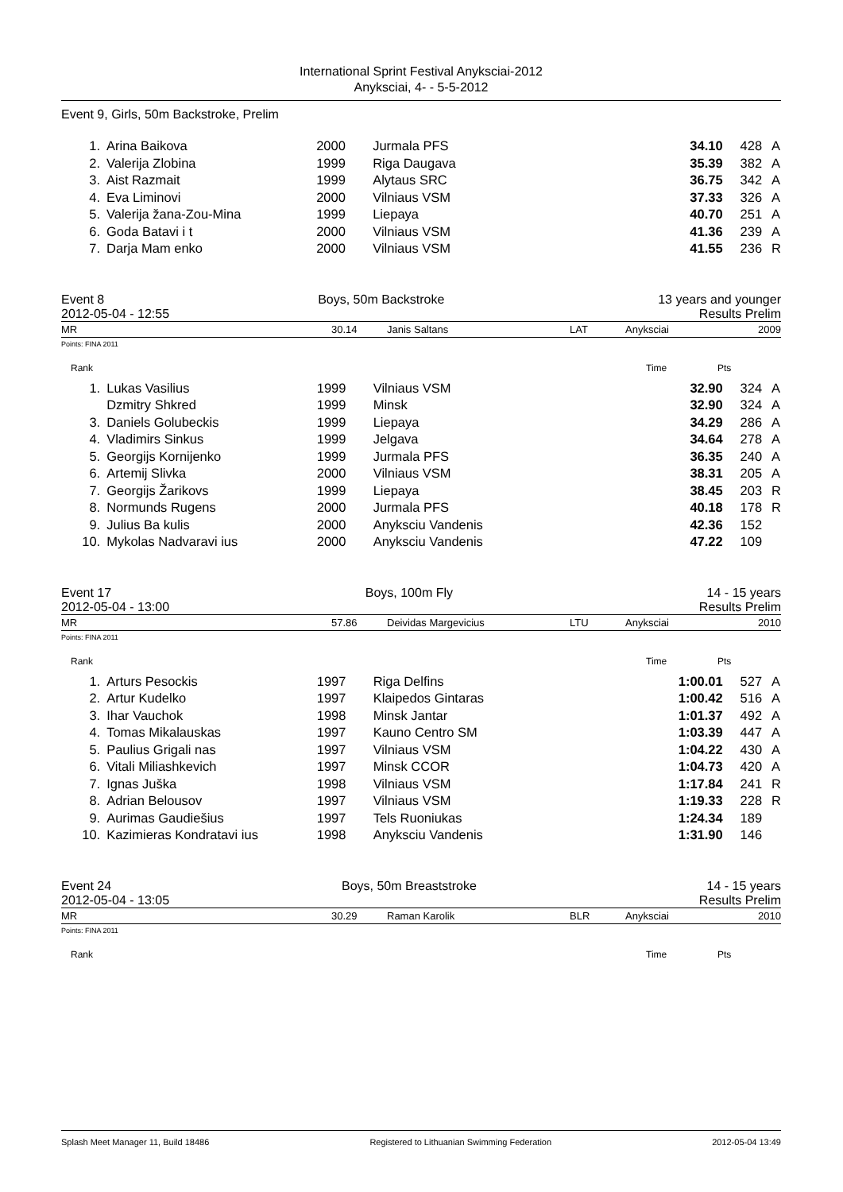International Sprint Festival Anyksciai-2012
Anyksciai, 4- - 5-5-2012
Event 9, Girls, 50m Backstroke, Prelim
| 1. | Arina Baikova | 2000 | Jurmala PFS | 34.10 | 428 | A |
| 2. | Valerija Zlobina | 1999 | Riga Daugava | 35.39 | 382 | A |
| 3. | Aist Razmait | 1999 | Alytaus SRC | 36.75 | 342 | A |
| 4. | Eva Liminovi | 2000 | Vilniaus VSM | 37.33 | 326 | A |
| 5. | Valerija žana-Zou-Mina | 1999 | Liepaya | 40.70 | 251 | A |
| 6. | Goda Batavi i t | 2000 | Vilniaus VSM | 41.36 | 239 | A |
| 7. | Darja Mam enko | 2000 | Vilniaus VSM | 41.55 | 236 | R |
Event 8 Boys, 50m Backstroke 13 years and younger
2012-05-04 - 12:55 Results Prelim
MR 30.14 Janis Saltans LAT Anyksciai 2009
Points: FINA 2011
Rank Time Pts
| 1. | Lukas Vasilius | 1999 | Vilniaus VSM | 32.90 | 324 | A |
| | Dzmitry Shkred | 1999 | Minsk | 32.90 | 324 | A |
| 3. | Daniels Golubeckis | 1999 | Liepaya | 34.29 | 286 | A |
| 4. | Vladimirs Sinkus | 1999 | Jelgava | 34.64 | 278 | A |
| 5. | Georgijs Kornijenko | 1999 | Jurmala PFS | 36.35 | 240 | A |
| 6. | Artemij Slivka | 2000 | Vilniaus VSM | 38.31 | 205 | A |
| 7. | Georgijs Žarikovs | 1999 | Liepaya | 38.45 | 203 | R |
| 8. | Normunds Rugens | 2000 | Jurmala PFS | 40.18 | 178 | R |
| 9. | Julius Ba kulis | 2000 | Anyksciu Vandenis | 42.36 | 152 | |
| 10. | Mykolas Nadvaravi ius | 2000 | Anyksciu Vandenis | 47.22 | 109 | |
Event 17 Boys, 100m Fly 14 - 15 years
2012-05-04 - 13:00 Results Prelim
MR 57.86 Deividas Margevicius LTU Anyksciai 2010
Points: FINA 2011
Rank Time Pts
| 1. | Arturs Pesockis | 1997 | Riga Delfins | 1:00.01 | 527 | A |
| 2. | Artur Kudelko | 1997 | Klaipedos Gintaras | 1:00.42 | 516 | A |
| 3. | Ihar Vauchok | 1998 | Minsk Jantar | 1:01.37 | 492 | A |
| 4. | Tomas Mikalauskas | 1997 | Kauno Centro SM | 1:03.39 | 447 | A |
| 5. | Paulius Grigali nas | 1997 | Vilniaus VSM | 1:04.22 | 430 | A |
| 6. | Vitali Miliashkevich | 1997 | Minsk CCOR | 1:04.73 | 420 | A |
| 7. | Ignas Juška | 1998 | Vilniaus VSM | 1:17.84 | 241 | R |
| 8. | Adrian Belousov | 1997 | Vilniaus VSM | 1:19.33 | 228 | R |
| 9. | Aurimas Gaudiešius | 1997 | Tels Ruoniukas | 1:24.34 | 189 | |
| 10. | Kazimieras Kondratavi ius | 1998 | Anyksciu Vandenis | 1:31.90 | 146 | |
Event 24 Boys, 50m Breaststroke 14 - 15 years
2012-05-04 - 13:05 Results Prelim
MR 30.29 Raman Karolik BLR Anyksciai 2010
Points: FINA 2011
Rank Time Pts
Splash Meet Manager 11, Build 18486 Registered to Lithuanian Swimming Federation 2012-05-04 13:49